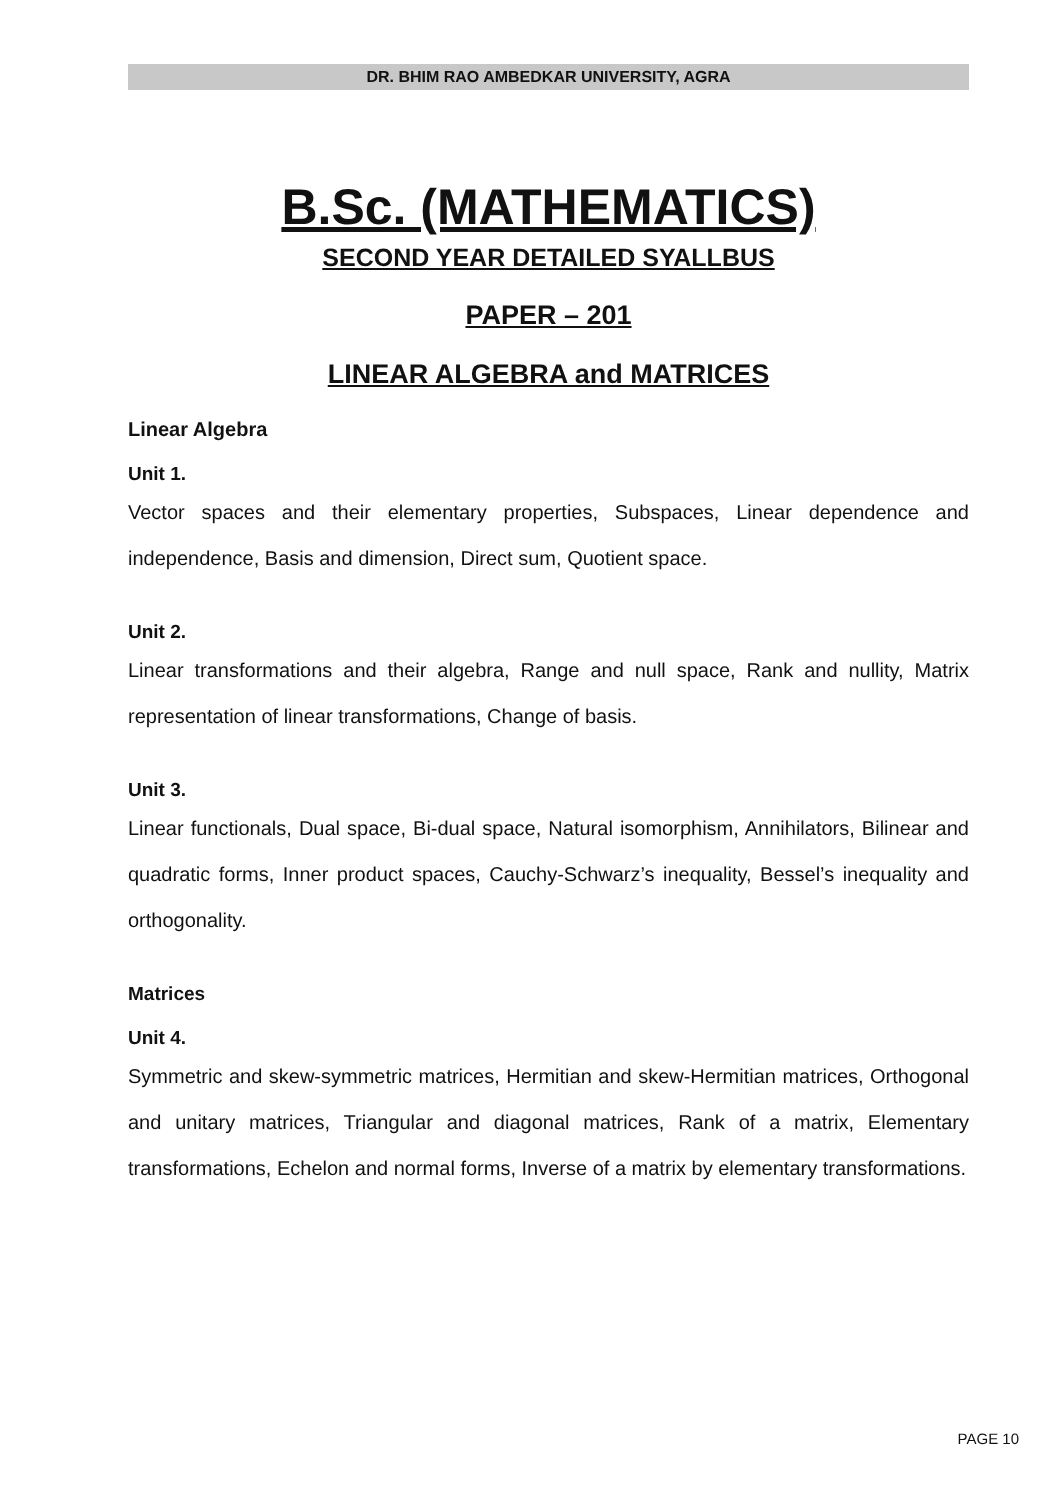DR. BHIM RAO AMBEDKAR UNIVERSITY, AGRA
B.Sc. (MATHEMATICS)
SECOND YEAR DETAILED SYALLBUS
PAPER – 201
LINEAR ALGEBRA and MATRICES
Linear Algebra
Unit 1.
Vector spaces and their elementary properties, Subspaces, Linear dependence and independence, Basis and dimension, Direct sum, Quotient space.
Unit 2.
Linear transformations and their algebra, Range and null space, Rank and nullity, Matrix representation of linear transformations, Change of basis.
Unit 3.
Linear functionals, Dual space, Bi-dual space, Natural isomorphism, Annihilators, Bilinear and quadratic forms, Inner product spaces, Cauchy-Schwarz’s inequality, Bessel’s inequality and orthogonality.
Matrices
Unit 4.
Symmetric and skew-symmetric matrices, Hermitian and skew-Hermitian matrices, Orthogonal and unitary matrices, Triangular and diagonal matrices, Rank of a matrix, Elementary transformations, Echelon and normal forms, Inverse of a matrix by elementary transformations.
PAGE 10